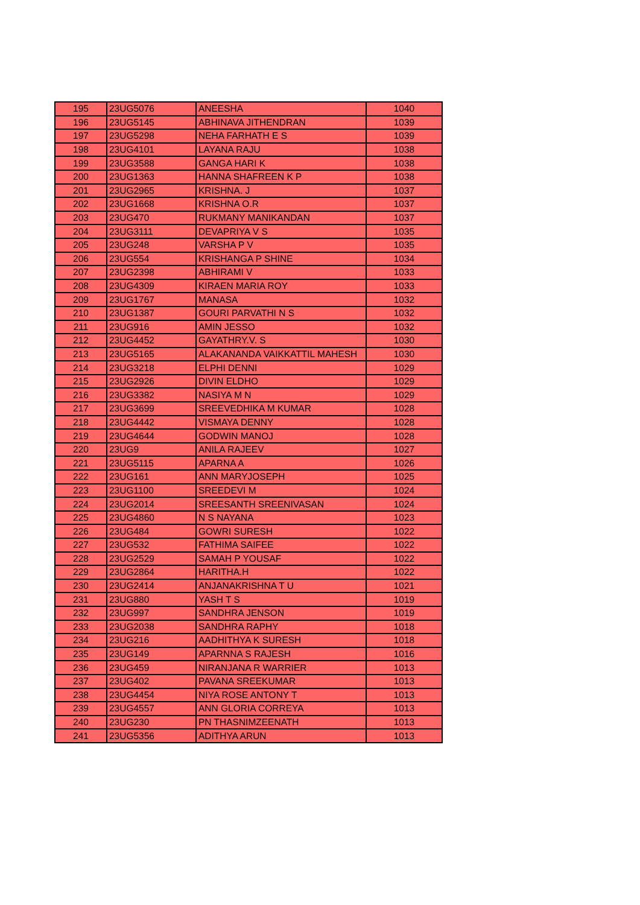| 195 | 23UG5076 | ANEESHA | 1040 |
| 196 | 23UG5145 | ABHINAVA JITHENDRAN | 1039 |
| 197 | 23UG5298 | NEHA FARHATH E S | 1039 |
| 198 | 23UG4101 | LAYANA RAJU | 1038 |
| 199 | 23UG3588 | GANGA HARI K | 1038 |
| 200 | 23UG1363 | HANNA SHAFREEN K P | 1038 |
| 201 | 23UG2965 | KRISHNA. J | 1037 |
| 202 | 23UG1668 | KRISHNA O.R | 1037 |
| 203 | 23UG470 | RUKMANY MANIKANDAN | 1037 |
| 204 | 23UG3111 | DEVAPRIYA V S | 1035 |
| 205 | 23UG248 | VARSHA P V | 1035 |
| 206 | 23UG554 | KRISHANGA P SHINE | 1034 |
| 207 | 23UG2398 | ABHIRAMI V | 1033 |
| 208 | 23UG4309 | KIRAEN MARIA ROY | 1033 |
| 209 | 23UG1767 | MANASA | 1032 |
| 210 | 23UG1387 | GOURI PARVATHI N S | 1032 |
| 211 | 23UG916 | AMIN JESSO | 1032 |
| 212 | 23UG4452 | GAYATHRY.V. S | 1030 |
| 213 | 23UG5165 | ALAKANANDA VAIKKATTIL MAHESH | 1030 |
| 214 | 23UG3218 | ELPHI DENNI | 1029 |
| 215 | 23UG2926 | DIVIN ELDHO | 1029 |
| 216 | 23UG3382 | NASIYA M N | 1029 |
| 217 | 23UG3699 | SREEVEDHIKA M KUMAR | 1028 |
| 218 | 23UG4442 | VISMAYA DENNY | 1028 |
| 219 | 23UG4644 | GODWIN MANOJ | 1028 |
| 220 | 23UG9 | ANILA RAJEEV | 1027 |
| 221 | 23UG5115 | APARNA A | 1026 |
| 222 | 23UG161 | ANN MARYJOSEPH | 1025 |
| 223 | 23UG1100 | SREEDEVI M | 1024 |
| 224 | 23UG2014 | SREESANTH SREENIVASAN | 1024 |
| 225 | 23UG4860 | N S NAYANA | 1023 |
| 226 | 23UG484 | GOWRI SURESH | 1022 |
| 227 | 23UG532 | FATHIMA SAIFEE | 1022 |
| 228 | 23UG2529 | SAMAH P YOUSAF | 1022 |
| 229 | 23UG2864 | HARITHA.H | 1022 |
| 230 | 23UG2414 | ANJANAKRISHNA T U | 1021 |
| 231 | 23UG880 | YASH T S | 1019 |
| 232 | 23UG997 | SANDHRA JENSON | 1019 |
| 233 | 23UG2038 | SANDHRA RAPHY | 1018 |
| 234 | 23UG216 | AADHITHYA K SURESH | 1018 |
| 235 | 23UG149 | APARNNA S RAJESH | 1016 |
| 236 | 23UG459 | NIRANJANA R WARRIER | 1013 |
| 237 | 23UG402 | PAVANA SREEKUMAR | 1013 |
| 238 | 23UG4454 | NIYA ROSE ANTONY T | 1013 |
| 239 | 23UG4557 | ANN GLORIA CORREYA | 1013 |
| 240 | 23UG230 | PN THASNIMZEENATH | 1013 |
| 241 | 23UG5356 | ADITHYA ARUN | 1013 |